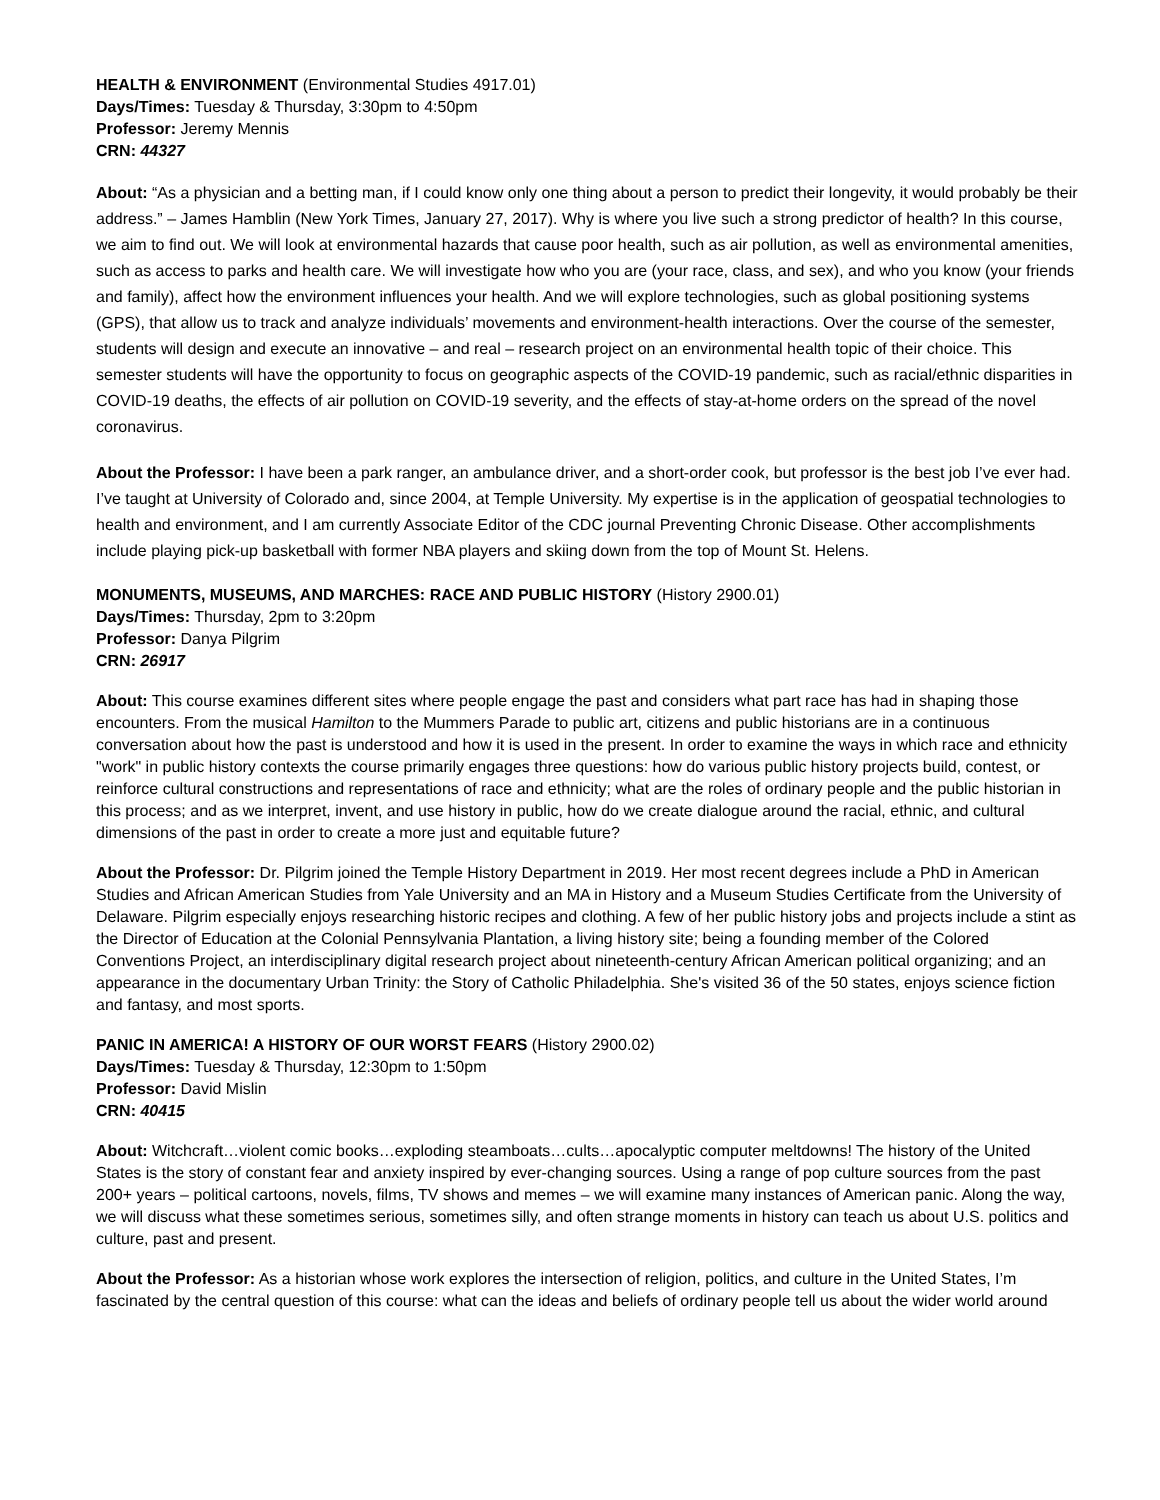HEALTH & ENVIRONMENT (Environmental Studies 4917.01)
Days/Times: Tuesday & Thursday, 3:30pm to 4:50pm
Professor: Jeremy Mennis
CRN: 44327
About: “As a physician and a betting man, if I could know only one thing about a person to predict their longevity, it would probably be their address.” – James Hamblin (New York Times, January 27, 2017). Why is where you live such a strong predictor of health? In this course, we aim to find out. We will look at environmental hazards that cause poor health, such as air pollution, as well as environmental amenities, such as access to parks and health care. We will investigate how who you are (your race, class, and sex), and who you know (your friends and family), affect how the environment influences your health. And we will explore technologies, such as global positioning systems (GPS), that allow us to track and analyze individuals’ movements and environment-health interactions. Over the course of the semester, students will design and execute an innovative – and real – research project on an environmental health topic of their choice. This semester students will have the opportunity to focus on geographic aspects of the COVID-19 pandemic, such as racial/ethnic disparities in COVID-19 deaths, the effects of air pollution on COVID-19 severity, and the effects of stay-at-home orders on the spread of the novel coronavirus.
About the Professor: I have been a park ranger, an ambulance driver, and a short-order cook, but professor is the best job I’ve ever had. I’ve taught at University of Colorado and, since 2004, at Temple University. My expertise is in the application of geospatial technologies to health and environment, and I am currently Associate Editor of the CDC journal Preventing Chronic Disease. Other accomplishments include playing pick-up basketball with former NBA players and skiing down from the top of Mount St. Helens.
MONUMENTS, MUSEUMS, AND MARCHES: RACE AND PUBLIC HISTORY (History 2900.01)
Days/Times: Thursday, 2pm to 3:20pm
Professor: Danya Pilgrim
CRN: 26917
About: This course examines different sites where people engage the past and considers what part race has had in shaping those encounters. From the musical Hamilton to the Mummers Parade to public art, citizens and public historians are in a continuous conversation about how the past is understood and how it is used in the present. In order to examine the ways in which race and ethnicity "work" in public history contexts the course primarily engages three questions: how do various public history projects build, contest, or reinforce cultural constructions and representations of race and ethnicity; what are the roles of ordinary people and the public historian in this process; and as we interpret, invent, and use history in public, how do we create dialogue around the racial, ethnic, and cultural dimensions of the past in order to create a more just and equitable future?
About the Professor: Dr. Pilgrim joined the Temple History Department in 2019. Her most recent degrees include a PhD in American Studies and African American Studies from Yale University and an MA in History and a Museum Studies Certificate from the University of Delaware. Pilgrim especially enjoys researching historic recipes and clothing. A few of her public history jobs and projects include a stint as the Director of Education at the Colonial Pennsylvania Plantation, a living history site; being a founding member of the Colored Conventions Project, an interdisciplinary digital research project about nineteenth-century African American political organizing; and an appearance in the documentary Urban Trinity: the Story of Catholic Philadelphia. She's visited 36 of the 50 states, enjoys science fiction and fantasy, and most sports.
PANIC IN AMERICA! A HISTORY OF OUR WORST FEARS (History 2900.02)
Days/Times: Tuesday & Thursday, 12:30pm to 1:50pm
Professor: David Mislin
CRN: 40415
About: Witchcraft…violent comic books…exploding steamboats…cults…apocalyptic computer meltdowns! The history of the United States is the story of constant fear and anxiety inspired by ever-changing sources. Using a range of pop culture sources from the past 200+ years – political cartoons, novels, films, TV shows and memes – we will examine many instances of American panic. Along the way, we will discuss what these sometimes serious, sometimes silly, and often strange moments in history can teach us about U.S. politics and culture, past and present.
About the Professor: As a historian whose work explores the intersection of religion, politics, and culture in the United States, I’m fascinated by the central question of this course: what can the ideas and beliefs of ordinary people tell us about the wider world around